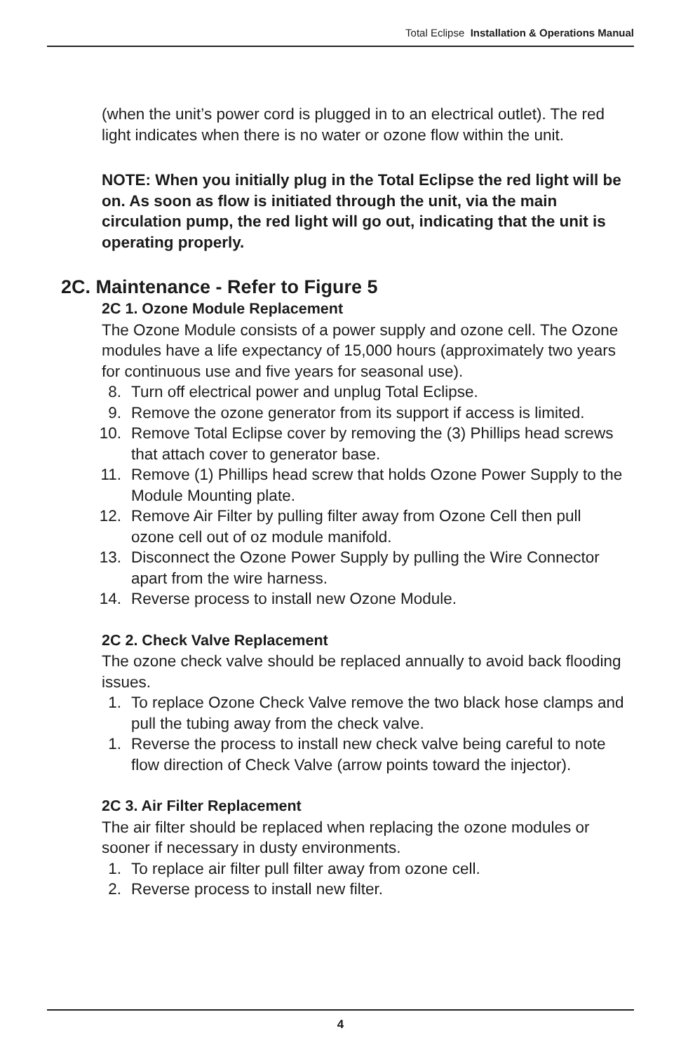Total Eclipse Installation & Operations Manual
(when the unit’s power cord is plugged in to an electrical outlet). The red light indicates when there is no water or ozone flow within the unit.
NOTE: When you initially plug in the Total Eclipse the red light will be on. As soon as flow is initiated through the unit, via the main circulation pump, the red light will go out, indicating that the unit is operating properly.
2C. Maintenance - Refer to Figure 5
2C 1. Ozone Module Replacement
The Ozone Module consists of a power supply and ozone cell. The Ozone modules have a life expectancy of 15,000 hours (approximately two years for continuous use and five years for seasonal use).
8. Turn off electrical power and unplug Total Eclipse.
9. Remove the ozone generator from its support if access is limited.
10. Remove Total Eclipse cover by removing the (3) Phillips head screws that attach cover to generator base.
11. Remove (1) Phillips head screw that holds Ozone Power Supply to the Module Mounting plate.
12. Remove Air Filter by pulling filter away from Ozone Cell then pull ozone cell out of oz module manifold.
13. Disconnect the Ozone Power Supply by pulling the Wire Connector apart from the wire harness.
14. Reverse process to install new Ozone Module.
2C 2. Check Valve Replacement
The ozone check valve should be replaced annually to avoid back flooding issues.
1. To replace Ozone Check Valve remove the two black hose clamps and pull the tubing away from the check valve.
1. Reverse the process to install new check valve being careful to note flow direction of Check Valve (arrow points toward the injector).
2C 3. Air Filter Replacement
The air filter should be replaced when replacing the ozone modules or sooner if necessary in dusty environments.
1. To replace air filter pull filter away from ozone cell.
2. Reverse process to install new filter.
4